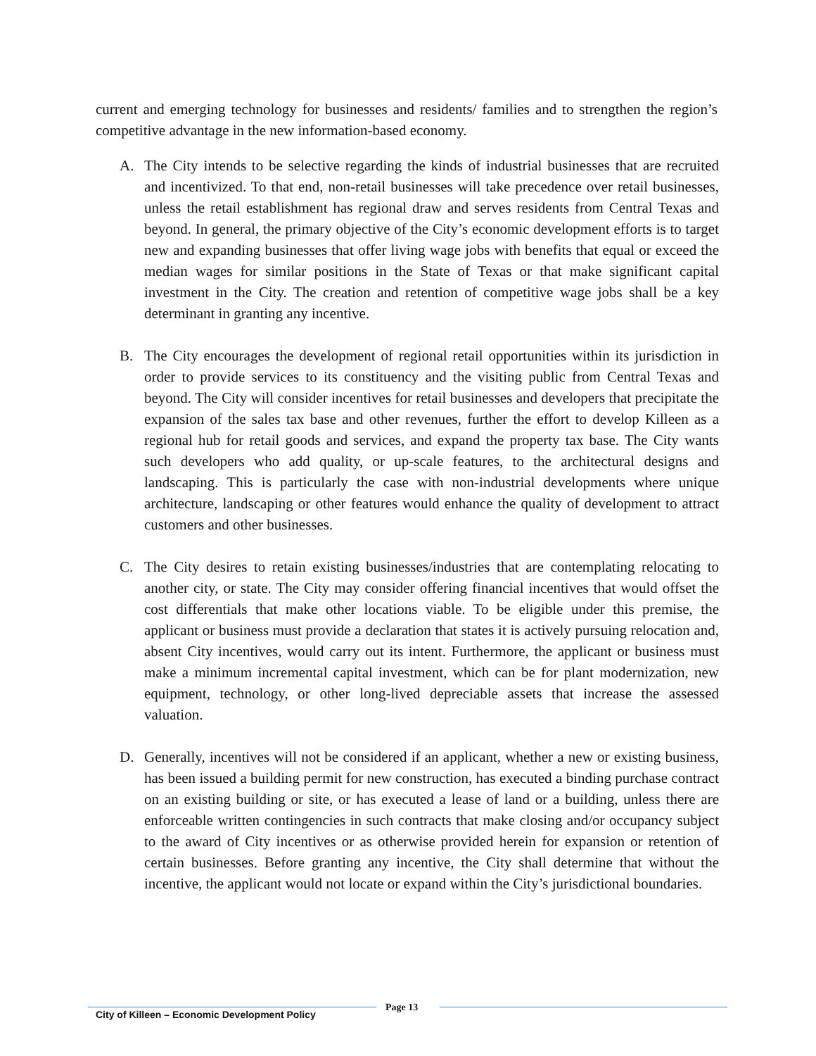current and emerging technology for businesses and residents/ families and to strengthen the region’s competitive advantage in the new information-based economy.
A. The City intends to be selective regarding the kinds of industrial businesses that are recruited and incentivized. To that end, non-retail businesses will take precedence over retail businesses, unless the retail establishment has regional draw and serves residents from Central Texas and beyond. In general, the primary objective of the City’s economic development efforts is to target new and expanding businesses that offer living wage jobs with benefits that equal or exceed the median wages for similar positions in the State of Texas or that make significant capital investment in the City. The creation and retention of competitive wage jobs shall be a key determinant in granting any incentive.
B. The City encourages the development of regional retail opportunities within its jurisdiction in order to provide services to its constituency and the visiting public from Central Texas and beyond. The City will consider incentives for retail businesses and developers that precipitate the expansion of the sales tax base and other revenues, further the effort to develop Killeen as a regional hub for retail goods and services, and expand the property tax base. The City wants such developers who add quality, or up-scale features, to the architectural designs and landscaping. This is particularly the case with non-industrial developments where unique architecture, landscaping or other features would enhance the quality of development to attract customers and other businesses.
C. The City desires to retain existing businesses/industries that are contemplating relocating to another city, or state. The City may consider offering financial incentives that would offset the cost differentials that make other locations viable. To be eligible under this premise, the applicant or business must provide a declaration that states it is actively pursuing relocation and, absent City incentives, would carry out its intent. Furthermore, the applicant or business must make a minimum incremental capital investment, which can be for plant modernization, new equipment, technology, or other long-lived depreciable assets that increase the assessed valuation.
D. Generally, incentives will not be considered if an applicant, whether a new or existing business, has been issued a building permit for new construction, has executed a binding purchase contract on an existing building or site, or has executed a lease of land or a building, unless there are enforceable written contingencies in such contracts that make closing and/or occupancy subject to the award of City incentives or as otherwise provided herein for expansion or retention of certain businesses. Before granting any incentive, the City shall determine that without the incentive, the applicant would not locate or expand within the City’s jurisdictional boundaries.
City of Killeen – Economic Development Policy
Page 13